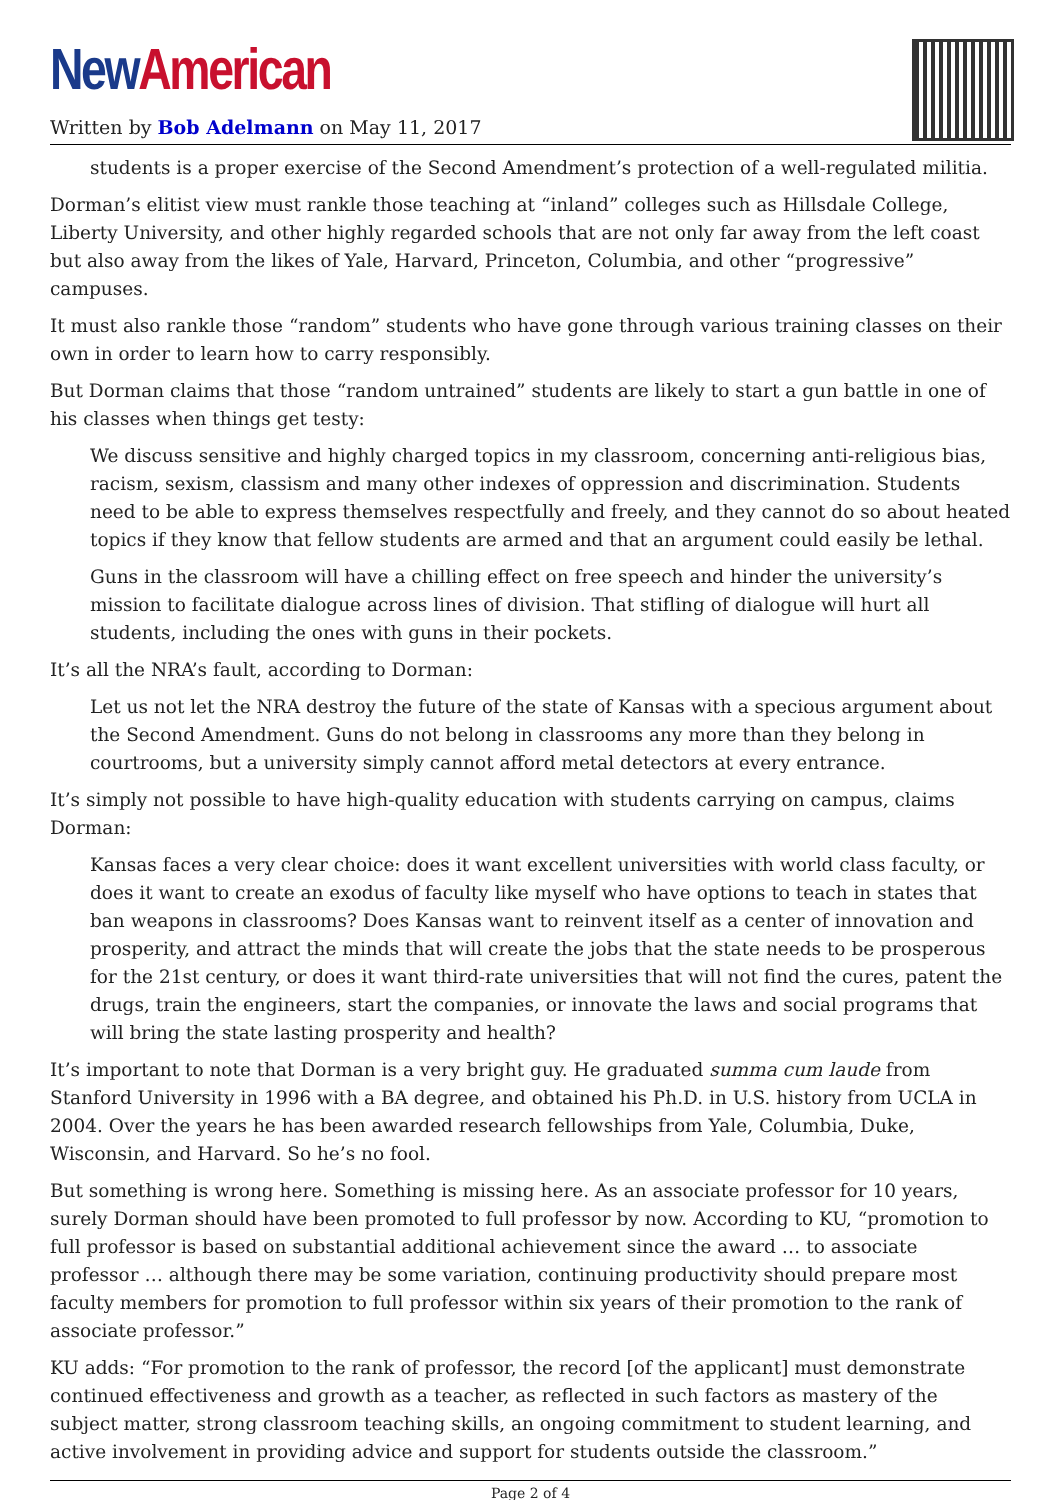New American
Written by Bob Adelmann on May 11, 2017
students is a proper exercise of the Second Amendment’s protection of a well-regulated militia.
Dorman’s elitist view must rankle those teaching at “inland” colleges such as Hillsdale College, Liberty University, and other highly regarded schools that are not only far away from the left coast but also away from the likes of Yale, Harvard, Princeton, Columbia, and other “progressive” campuses.
It must also rankle those “random” students who have gone through various training classes on their own in order to learn how to carry responsibly.
But Dorman claims that those “random untrained” students are likely to start a gun battle in one of his classes when things get testy:
We discuss sensitive and highly charged topics in my classroom, concerning anti-religious bias, racism, sexism, classism and many other indexes of oppression and discrimination. Students need to be able to express themselves respectfully and freely, and they cannot do so about heated topics if they know that fellow students are armed and that an argument could easily be lethal.
Guns in the classroom will have a chilling effect on free speech and hinder the university’s mission to facilitate dialogue across lines of division. That stifling of dialogue will hurt all students, including the ones with guns in their pockets.
It’s all the NRA’s fault, according to Dorman:
Let us not let the NRA destroy the future of the state of Kansas with a specious argument about the Second Amendment. Guns do not belong in classrooms any more than they belong in courtrooms, but a university simply cannot afford metal detectors at every entrance.
It’s simply not possible to have high-quality education with students carrying on campus, claims Dorman:
Kansas faces a very clear choice: does it want excellent universities with world class faculty, or does it want to create an exodus of faculty like myself who have options to teach in states that ban weapons in classrooms? Does Kansas want to reinvent itself as a center of innovation and prosperity, and attract the minds that will create the jobs that the state needs to be prosperous for the 21st century, or does it want third-rate universities that will not find the cures, patent the drugs, train the engineers, start the companies, or innovate the laws and social programs that will bring the state lasting prosperity and health?
It’s important to note that Dorman is a very bright guy. He graduated summa cum laude from Stanford University in 1996 with a BA degree, and obtained his Ph.D. in U.S. history from UCLA in 2004. Over the years he has been awarded research fellowships from Yale, Columbia, Duke, Wisconsin, and Harvard. So he’s no fool.
But something is wrong here. Something is missing here. As an associate professor for 10 years, surely Dorman should have been promoted to full professor by now. According to KU, “promotion to full professor is based on substantial additional achievement since the award … to associate professor … although there may be some variation, continuing productivity should prepare most faculty members for promotion to full professor within six years of their promotion to the rank of associate professor.”
KU adds: “For promotion to the rank of professor, the record [of the applicant] must demonstrate continued effectiveness and growth as a teacher, as reflected in such factors as mastery of the subject matter, strong classroom teaching skills, an ongoing commitment to student learning, and active involvement in providing advice and support for students outside the classroom.”
Page 2 of 4